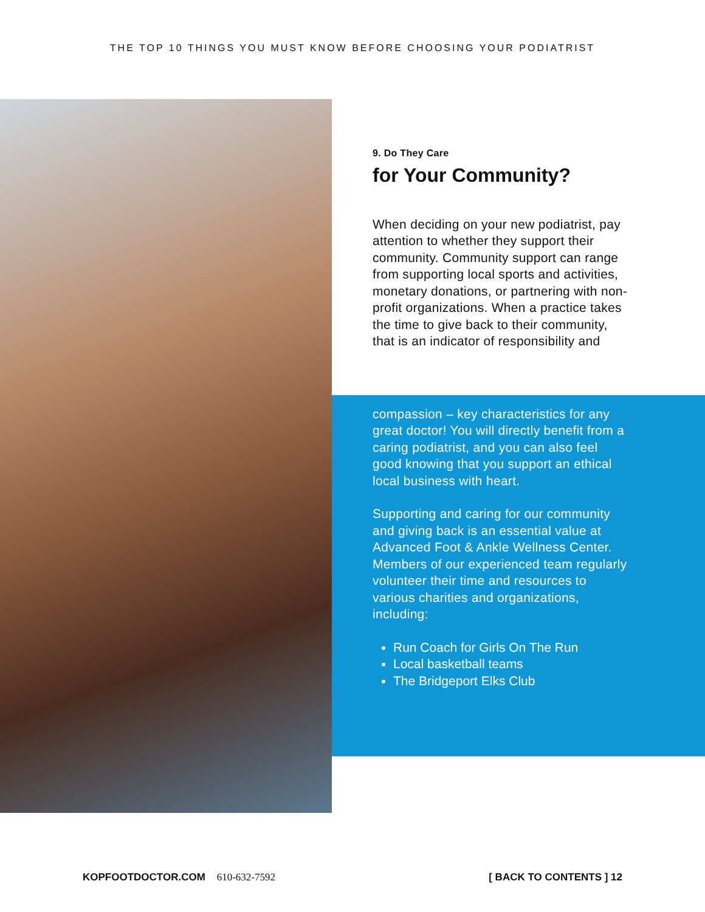THE TOP 10 THINGS YOU MUST KNOW BEFORE CHOOSING YOUR PODIATRIST
9. Do They Care
for Your Community?
When deciding on your new podiatrist, pay attention to whether they support their community. Community support can range from supporting local sports and activities, monetary donations, or partnering with non-profit organizations. When a practice takes the time to give back to their community, that is an indicator of responsibility and
compassion – key characteristics for any great doctor! You will directly benefit from a caring podiatrist, and you can also feel good knowing that you support an ethical local business with heart.
Supporting and caring for our community and giving back is an essential value at Advanced Foot & Ankle Wellness Center. Members of our experienced team regularly volunteer their time and resources to various charities and organizations, including:
Run Coach for Girls On The Run
Local basketball teams
The Bridgeport Elks Club
KOPFOOTDOCTOR.COM 610-632-7592
[ BACK TO CONTENTS ] 12